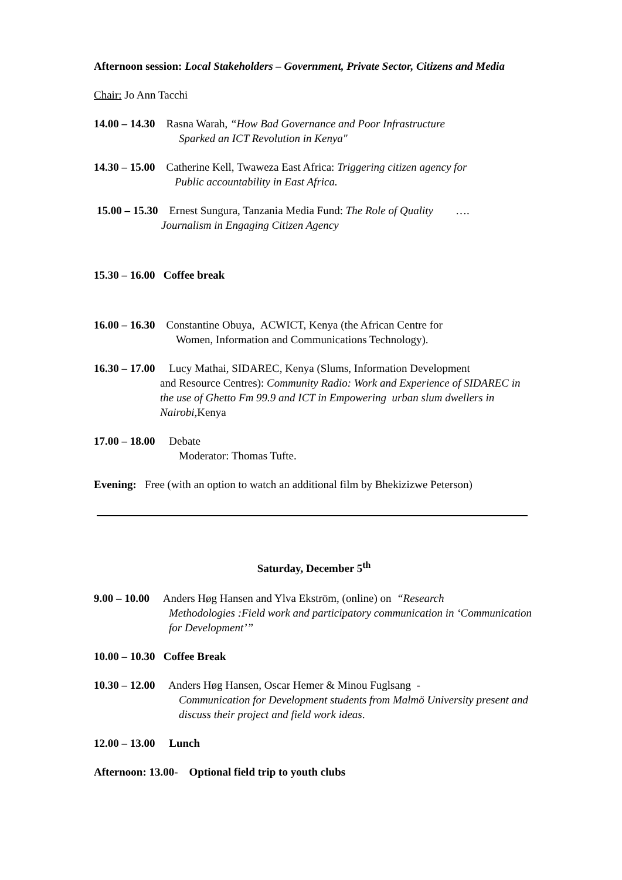Afternoon session: Local Stakeholders – Government, Private Sector, Citizens and Media
Chair: Jo Ann Tacchi
14.00 – 14.30 Rasna Warah, “How Bad Governance and Poor Infrastructure
Sparked an ICT Revolution in Kenya"
14.30 – 15.00 Catherine Kell, Twaweza East Africa: Triggering citizen agency for
Public accountability in East Africa.
15.00 – 15.30 Ernest Sungura, Tanzania Media Fund: The Role of Quality ….
Journalism in Engaging Citizen Agency
15.30 – 16.00 Coffee break
16.00 – 16.30 Constantine Obuya, ACWICT, Kenya (the African Centre for
Women, Information and Communications Technology).
16.30 – 17.00 Lucy Mathai, SIDAREC, Kenya (Slums, Information Development
and Resource Centres): Community Radio: Work and Experience of SIDAREC in the use of Ghetto Fm 99.9 and ICT in Empowering urban slum dwellers in Nairobi,Kenya
17.00 – 18.00 Debate
Moderator: Thomas Tufte.
Evening: Free (with an option to watch an additional film by Bhekizizwe Peterson)
Saturday, December 5<sup>th</sup>
9.00 – 10.00 Anders Høg Hansen and Ylva Ekström, (online) on “Research
Methodologies :Field work and participatory communication in ‘Communication for Development’”
10.00 – 10.30 Coffee Break
10.30 – 12.00 Anders Høg Hansen, Oscar Hemer & Minou Fuglsang -
Communication for Development students from Malmö University present and discuss their project and field work ideas.
12.00 – 13.00 Lunch
Afternoon: 13.00- Optional field trip to youth clubs